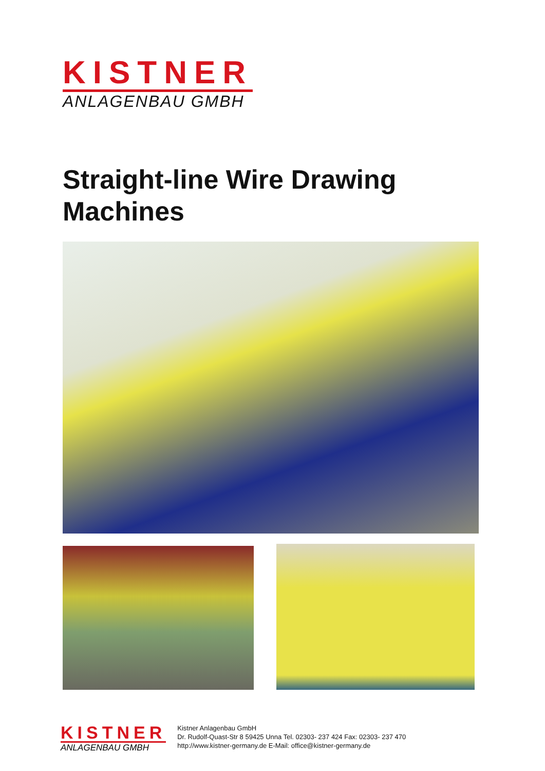KISTNER
ANLAGENBAU GMBH
Straight-line Wire Drawing
Machines
KISTNER
ANLAGENBAU GMBH
Kistner Anlagenbau GmbH
Dr. Rudolf-Quast-Str 8 59425 Unna Tel. 02303- 237 424 Fax: 02303- 237 470
http://www.kistner-germany.de E-Mail: office@kistner-germany.de